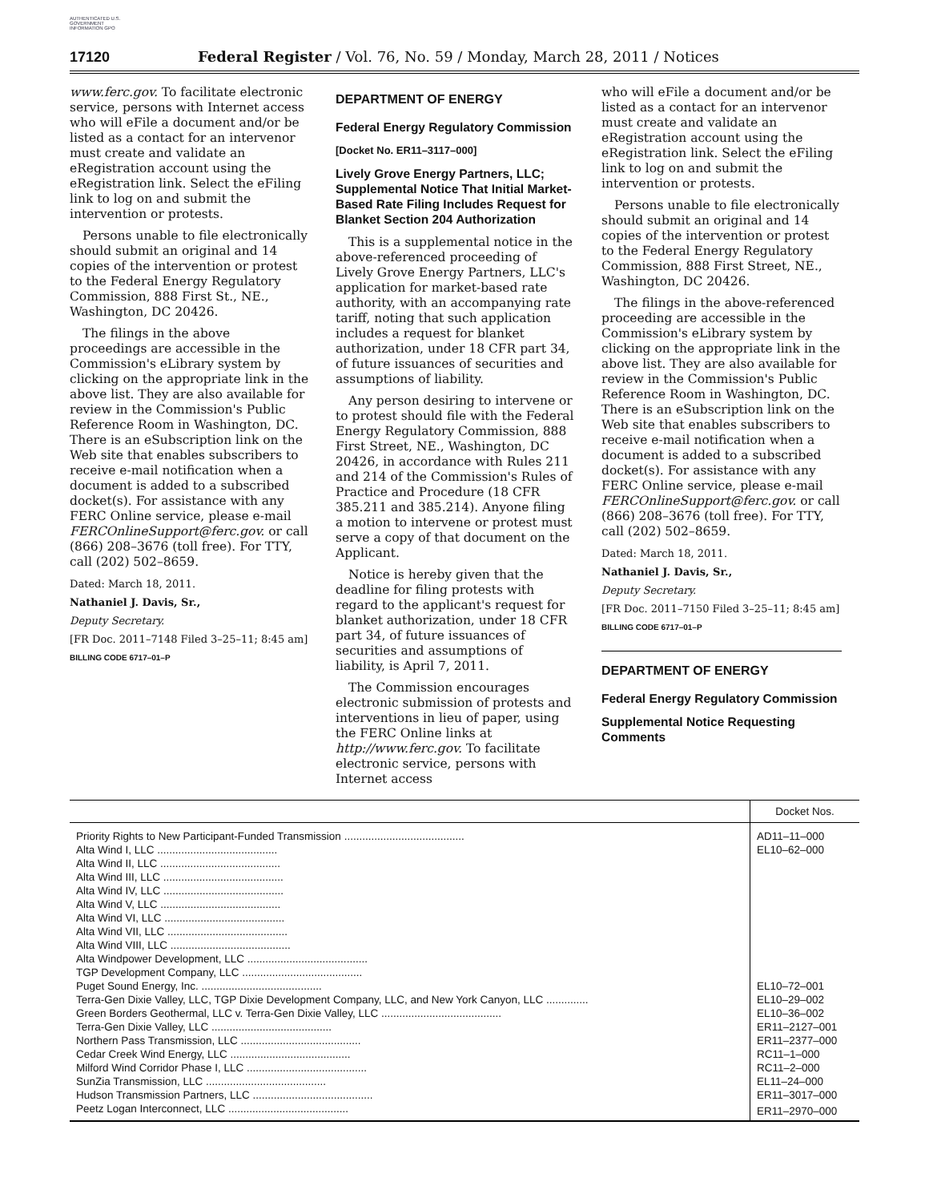AUTHENTICATED U.S. GOVERNMENT INFORMATION GPO
17120 Federal Register / Vol. 76, No. 59 / Monday, March 28, 2011 / Notices
www.ferc.gov. To facilitate electronic service, persons with Internet access who will eFile a document and/or be listed as a contact for an intervenor must create and validate an eRegistration account using the eRegistration link. Select the eFiling link to log on and submit the intervention or protests.
Persons unable to file electronically should submit an original and 14 copies of the intervention or protest to the Federal Energy Regulatory Commission, 888 First St., NE., Washington, DC 20426.
The filings in the above proceedings are accessible in the Commission's eLibrary system by clicking on the appropriate link in the above list. They are also available for review in the Commission's Public Reference Room in Washington, DC. There is an eSubscription link on the Web site that enables subscribers to receive e-mail notification when a document is added to a subscribed docket(s). For assistance with any FERC Online service, please e-mail FERCOnlineSupport@ferc.gov. or call (866) 208–3676 (toll free). For TTY, call (202) 502–8659.
Dated: March 18, 2011.
Nathaniel J. Davis, Sr.,
Deputy Secretary.
[FR Doc. 2011–7148 Filed 3–25–11; 8:45 am]
BILLING CODE 6717–01–P
DEPARTMENT OF ENERGY
Federal Energy Regulatory Commission
[Docket No. ER11–3117–000]
Lively Grove Energy Partners, LLC; Supplemental Notice That Initial Market-Based Rate Filing Includes Request for Blanket Section 204 Authorization
This is a supplemental notice in the above-referenced proceeding of Lively Grove Energy Partners, LLC's application for market-based rate authority, with an accompanying rate tariff, noting that such application includes a request for blanket authorization, under 18 CFR part 34, of future issuances of securities and assumptions of liability.
Any person desiring to intervene or to protest should file with the Federal Energy Regulatory Commission, 888 First Street, NE., Washington, DC 20426, in accordance with Rules 211 and 214 of the Commission's Rules of Practice and Procedure (18 CFR 385.211 and 385.214). Anyone filing a motion to intervene or protest must serve a copy of that document on the Applicant.
Notice is hereby given that the deadline for filing protests with regard to the applicant's request for blanket authorization, under 18 CFR part 34, of future issuances of securities and assumptions of liability, is April 7, 2011.
The Commission encourages electronic submission of protests and interventions in lieu of paper, using the FERC Online links at http://www.ferc.gov. To facilitate electronic service, persons with Internet access
who will eFile a document and/or be listed as a contact for an intervenor must create and validate an eRegistration account using the eRegistration link. Select the eFiling link to log on and submit the intervention or protests.
Persons unable to file electronically should submit an original and 14 copies of the intervention or protest to the Federal Energy Regulatory Commission, 888 First Street, NE., Washington, DC 20426.
The filings in the above-referenced proceeding are accessible in the Commission's eLibrary system by clicking on the appropriate link in the above list. They are also available for review in the Commission's Public Reference Room in Washington, DC. There is an eSubscription link on the Web site that enables subscribers to receive e-mail notification when a document is added to a subscribed docket(s). For assistance with any FERC Online service, please e-mail FERCOnlineSupport@ferc.gov. or call (866) 208–3676 (toll free). For TTY, call (202) 502–8659.
Dated: March 18, 2011.
Nathaniel J. Davis, Sr.,
Deputy Secretary.
[FR Doc. 2011–7150 Filed 3–25–11; 8:45 am]
BILLING CODE 6717–01–P
DEPARTMENT OF ENERGY
Federal Energy Regulatory Commission
Supplemental Notice Requesting Comments
| | Docket Nos. |
| --- | --- |
| Priority Rights to New Participant-Funded Transmission ........................................ | AD11–11–000 |
| Alta Wind I, LLC ........................................ | EL10–62–000 |
| Alta Wind II, LLC ........................................ | |
| Alta Wind III, LLC ........................................ | |
| Alta Wind IV, LLC ........................................ | |
| Alta Wind V, LLC ........................................ | |
| Alta Wind VI, LLC ........................................ | |
| Alta Wind VII, LLC ........................................ | |
| Alta Wind VIII, LLC ........................................ | |
| Alta Windpower Development, LLC ........................................ | |
| TGP Development Company, LLC ........................................ | |
| Puget Sound Energy, Inc. ........................................ | EL10–72–001 |
| Terra-Gen Dixie Valley, LLC, TGP Dixie Development Company, LLC, and New York Canyon, LLC .............. | EL10–29–002 |
| Green Borders Geothermal, LLC v. Terra-Gen Dixie Valley, LLC ........................................ | EL10–36–002 |
| Terra-Gen Dixie Valley, LLC ........................................ | ER11–2127–001 |
| Northern Pass Transmission, LLC ........................................ | ER11–2377–000 |
| Cedar Creek Wind Energy, LLC ........................................ | RC11–1–000 |
| Milford Wind Corridor Phase I, LLC ........................................ | RC11–2–000 |
| SunZia Transmission, LLC ........................................ | EL11–24–000 |
| Hudson Transmission Partners, LLC ........................................ | ER11–3017–000 |
| Peetz Logan Interconnect, LLC ........................................ | ER11–2970–000 |